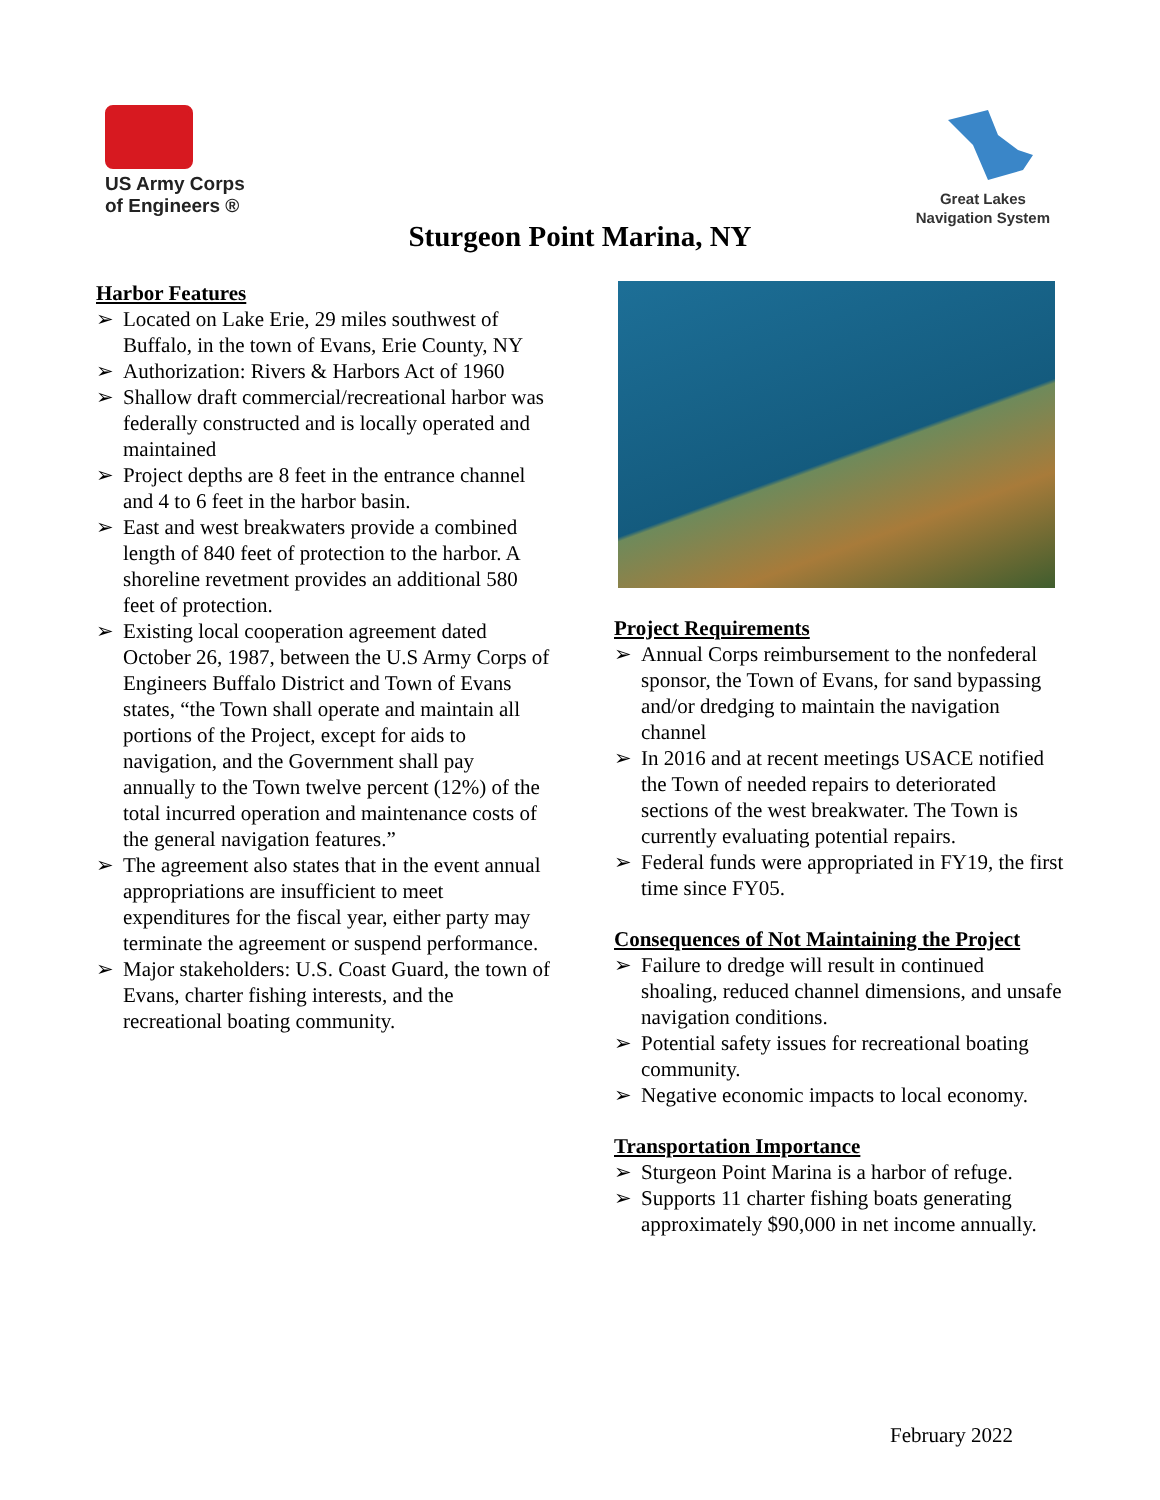US Army Corps
of Engineers ®
Great Lakes
Navigation System
Sturgeon Point Marina, NY
Harbor Features
➢ Located on Lake Erie, 29 miles southwest of Buffalo, in the town of Evans, Erie County, NY
➢ Authorization: Rivers & Harbors Act of 1960
➢ Shallow draft commercial/recreational harbor was federally constructed and is locally operated and maintained
➢ Project depths are 8 feet in the entrance channel and 4 to 6 feet in the harbor basin.
➢ East and west breakwaters provide a combined length of 840 feet of protection to the harbor. A shoreline revetment provides an additional 580 feet of protection.
➢ Existing local cooperation agreement dated October 26, 1987, between the U.S Army Corps of Engineers Buffalo District and Town of Evans states, “the Town shall operate and maintain all portions of the Project, except for aids to navigation, and the Government shall pay annually to the Town twelve percent (12%) of the total incurred operation and maintenance costs of the general navigation features.”
➢ The agreement also states that in the event annual appropriations are insufficient to meet expenditures for the fiscal year, either party may terminate the agreement or suspend performance.
➢ Major stakeholders: U.S. Coast Guard, the town of Evans, charter fishing interests, and the recreational boating community.
Project Requirements
➢ Annual Corps reimbursement to the nonfederal sponsor, the Town of Evans, for sand bypassing and/or dredging to maintain the navigation channel
➢ In 2016 and at recent meetings USACE notified the Town of needed repairs to deteriorated sections of the west breakwater. The Town is currently evaluating potential repairs.
➢ Federal funds were appropriated in FY19, the first time since FY05.
Consequences of Not Maintaining the Project
➢ Failure to dredge will result in continued shoaling, reduced channel dimensions, and unsafe navigation conditions.
➢ Potential safety issues for recreational boating community.
➢ Negative economic impacts to local economy.
Transportation Importance
➢ Sturgeon Point Marina is a harbor of refuge.
➢ Supports 11 charter fishing boats generating approximately $90,000 in net income annually.
February 2022